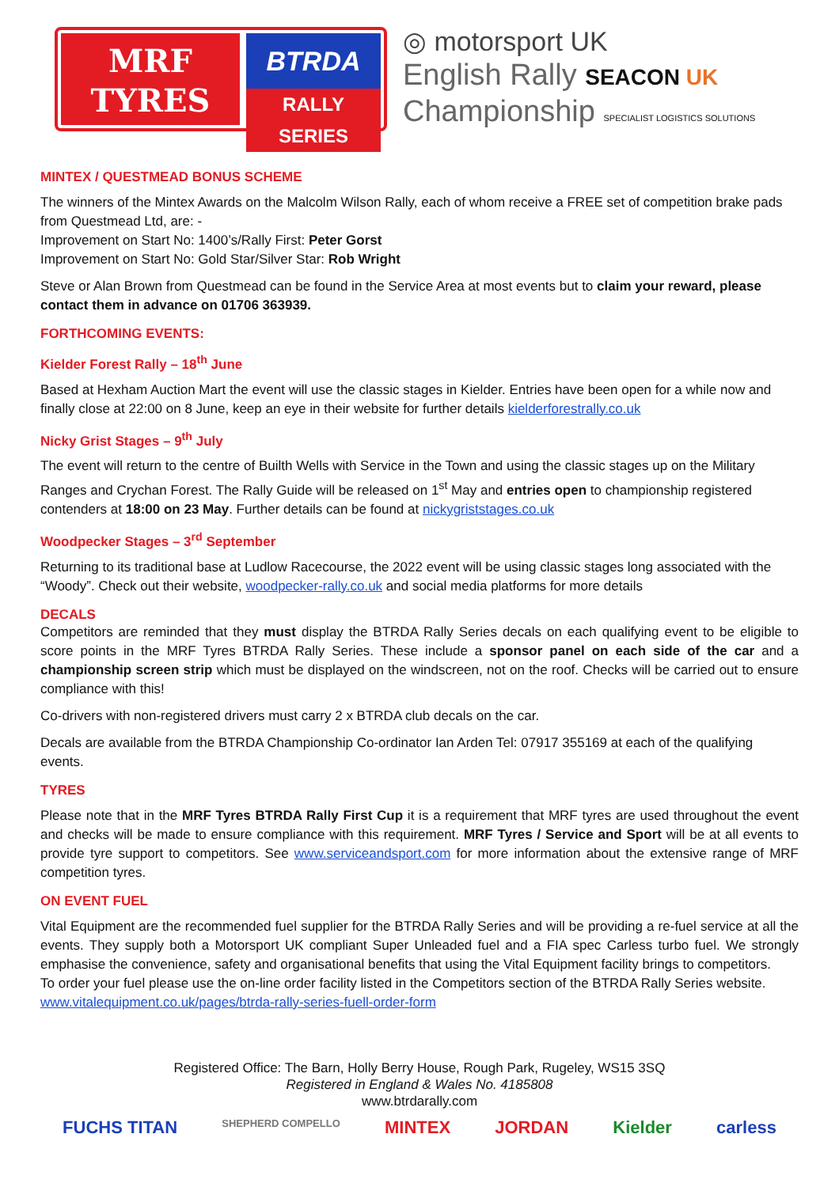MRF
TYRES
BTRDA
RALLY SERIES
◎ motorsport UK
English Rally SEACON UK
Championship SPECIALIST LOGISTICS SOLUTIONS
MINTEX / QUESTMEAD BONUS SCHEME
The winners of the Mintex Awards on the Malcolm Wilson Rally, each of whom receive a FREE set of competition brake pads from Questmead Ltd, are: -
Improvement on Start No: 1400’s/Rally First: Peter Gorst
Improvement on Start No: Gold Star/Silver Star: Rob Wright
Steve or Alan Brown from Questmead can be found in the Service Area at most events but to claim your reward, please contact them in advance on 01706 363939.
FORTHCOMING EVENTS:
Kielder Forest Rally – 18<sup>th</sup> June
Based at Hexham Auction Mart the event will use the classic stages in Kielder. Entries have been open for a while now and finally close at 22:00 on 8 June, keep an eye in their website for further details kielderforestrally.co.uk
Nicky Grist Stages – 9<sup>th</sup> July
The event will return to the centre of Builth Wells with Service in the Town and using the classic stages up on the Military Ranges and Crychan Forest. The Rally Guide will be released on 1<sup>st</sup> May and entries open to championship registered contenders at 18:00 on 23 May. Further details can be found at nickygriststages.co.uk
Woodpecker Stages – 3<sup>rd</sup> September
Returning to its traditional base at Ludlow Racecourse, the 2022 event will be using classic stages long associated with the “Woody”. Check out their website, woodpecker-rally.co.uk and social media platforms for more details
DECALS
Competitors are reminded that they must display the BTRDA Rally Series decals on each qualifying event to be eligible to score points in the MRF Tyres BTRDA Rally Series. These include a sponsor panel on each side of the car and a championship screen strip which must be displayed on the windscreen, not on the roof. Checks will be carried out to ensure compliance with this!
Co-drivers with non-registered drivers must carry 2 x BTRDA club decals on the car.
Decals are available from the BTRDA Championship Co-ordinator Ian Arden Tel: 07917 355169 at each of the qualifying events.
TYRES
Please note that in the MRF Tyres BTRDA Rally First Cup it is a requirement that MRF tyres are used throughout the event and checks will be made to ensure compliance with this requirement. MRF Tyres / Service and Sport will be at all events to provide tyre support to competitors. See www.serviceandsport.com for more information about the extensive range of MRF competition tyres.
ON EVENT FUEL
Vital Equipment are the recommended fuel supplier for the BTRDA Rally Series and will be providing a re-fuel service at all the events. They supply both a Motorsport UK compliant Super Unleaded fuel and a FIA spec Carless turbo fuel. We strongly emphasise the convenience, safety and organisational benefits that using the Vital Equipment facility brings to competitors.
To order your fuel please use the on-line order facility listed in the Competitors section of the BTRDA Rally Series website. www.vitalequipment.co.uk/pages/btrda-rally-series-fuell-order-form
Registered Office: The Barn, Holly Berry House, Rough Park, Rugeley, WS15 3SQ
Registered in England & Wales No. 4185808
www.btrdarally.com
FUCHS TITAN SHEPHERD COMPELLO MINTEX JORDAN Kielder carless